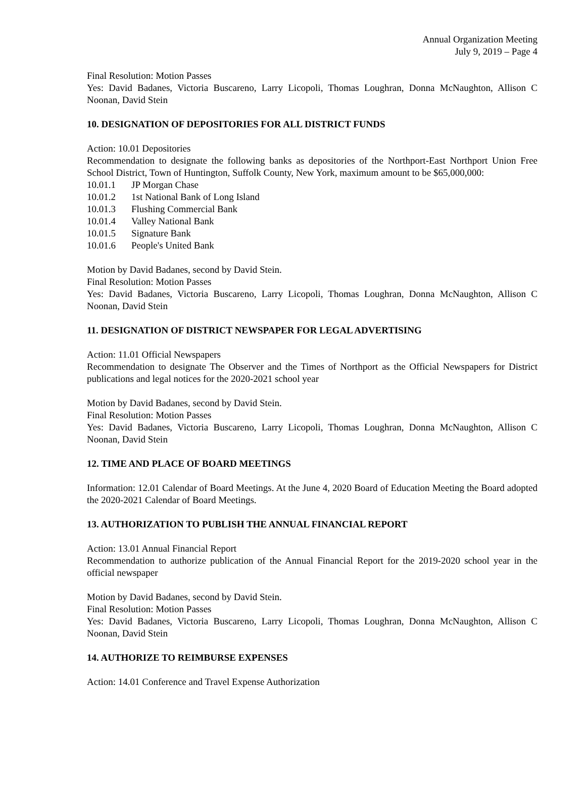Annual Organization Meeting
July 9, 2019 – Page 4
Final Resolution: Motion Passes
Yes: David Badanes, Victoria Buscareno, Larry Licopoli, Thomas Loughran, Donna McNaughton, Allison C Noonan, David Stein
10. DESIGNATION OF DEPOSITORIES FOR ALL DISTRICT FUNDS
Action: 10.01 Depositories
Recommendation to designate the following banks as depositories of the Northport-East Northport Union Free School District, Town of Huntington, Suffolk County, New York, maximum amount to be $65,000,000:
10.01.1 JP Morgan Chase
10.01.2 1st National Bank of Long Island
10.01.3 Flushing Commercial Bank
10.01.4 Valley National Bank
10.01.5 Signature Bank
10.01.6 People's United Bank
Motion by David Badanes, second by David Stein.
Final Resolution: Motion Passes
Yes: David Badanes, Victoria Buscareno, Larry Licopoli, Thomas Loughran, Donna McNaughton, Allison C Noonan, David Stein
11. DESIGNATION OF DISTRICT NEWSPAPER FOR LEGAL ADVERTISING
Action: 11.01 Official Newspapers
Recommendation to designate The Observer and the Times of Northport as the Official Newspapers for District publications and legal notices for the 2020-2021 school year
Motion by David Badanes, second by David Stein.
Final Resolution: Motion Passes
Yes: David Badanes, Victoria Buscareno, Larry Licopoli, Thomas Loughran, Donna McNaughton, Allison C Noonan, David Stein
12. TIME AND PLACE OF BOARD MEETINGS
Information: 12.01 Calendar of Board Meetings. At the June 4, 2020 Board of Education Meeting the Board adopted the 2020-2021 Calendar of Board Meetings.
13. AUTHORIZATION TO PUBLISH THE ANNUAL FINANCIAL REPORT
Action: 13.01 Annual Financial Report
Recommendation to authorize publication of the Annual Financial Report for the 2019-2020 school year in the official newspaper
Motion by David Badanes, second by David Stein.
Final Resolution: Motion Passes
Yes: David Badanes, Victoria Buscareno, Larry Licopoli, Thomas Loughran, Donna McNaughton, Allison C Noonan, David Stein
14. AUTHORIZE TO REIMBURSE EXPENSES
Action: 14.01 Conference and Travel Expense Authorization